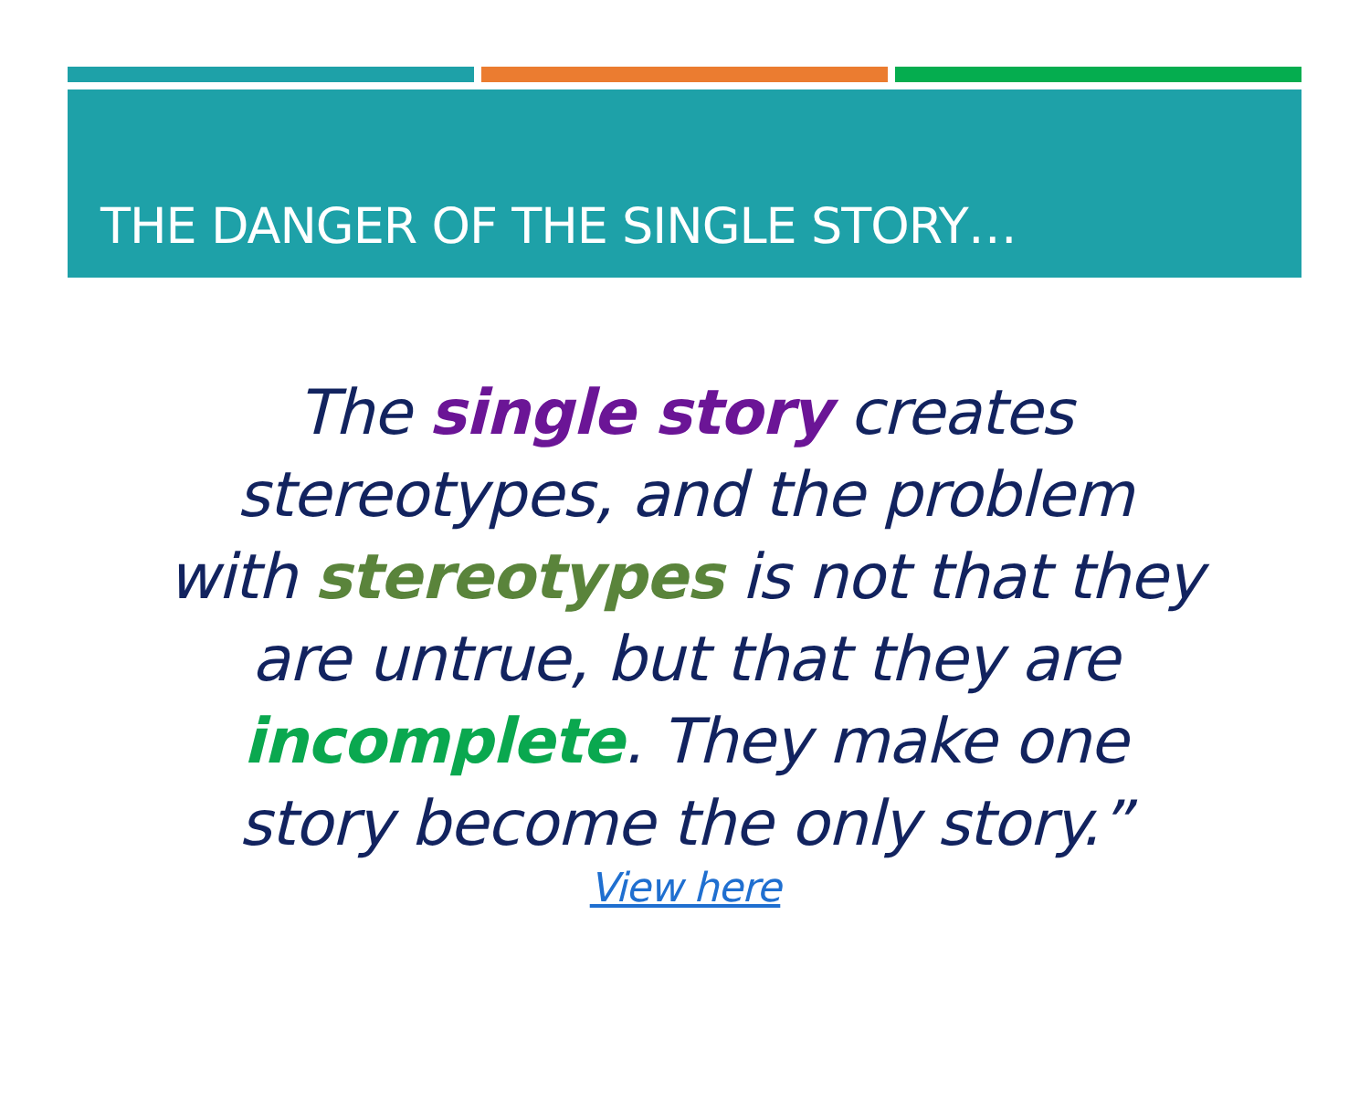THE DANGER OF THE SINGLE STORY…
The single story creates
stereotypes, and the problem
with stereotypes is not that they
are untrue, but that they are
incomplete. They make one
story become the only story.”
View here